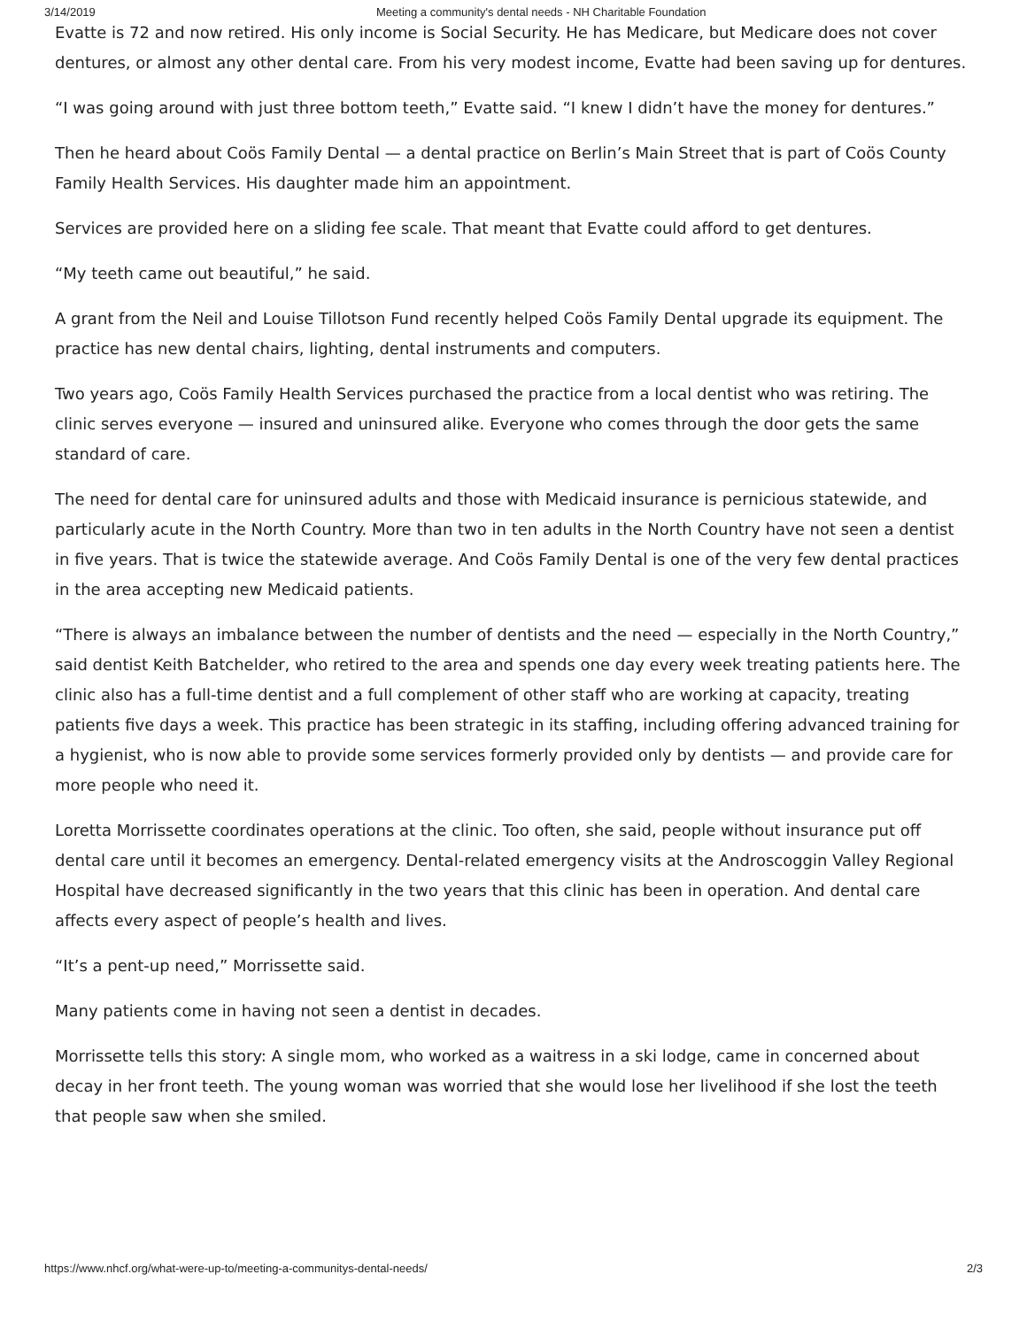3/14/2019 Meeting a community's dental needs - NH Charitable Foundation
Evatte is 72 and now retired. His only income is Social Security. He has Medicare, but Medicare does not cover dentures, or almost any other dental care. From his very modest income, Evatte had been saving up for dentures.
“I was going around with just three bottom teeth,” Evatte said. “I knew I didn’t have the money for dentures.”
Then he heard about Coös Family Dental — a dental practice on Berlin’s Main Street that is part of Coös County Family Health Services. His daughter made him an appointment.
Services are provided here on a sliding fee scale. That meant that Evatte could afford to get dentures.
“My teeth came out beautiful,” he said.
A grant from the Neil and Louise Tillotson Fund recently helped Coös Family Dental upgrade its equipment. The practice has new dental chairs, lighting, dental instruments and computers.
Two years ago, Coös Family Health Services purchased the practice from a local dentist who was retiring. The clinic serves everyone — insured and uninsured alike. Everyone who comes through the door gets the same standard of care.
The need for dental care for uninsured adults and those with Medicaid insurance is pernicious statewide, and particularly acute in the North Country. More than two in ten adults in the North Country have not seen a dentist in five years. That is twice the statewide average. And Coös Family Dental is one of the very few dental practices in the area accepting new Medicaid patients.
“There is always an imbalance between the number of dentists and the need — especially in the North Country,” said dentist Keith Batchelder, who retired to the area and spends one day every week treating patients here. The clinic also has a full-time dentist and a full complement of other staff who are working at capacity, treating patients five days a week. This practice has been strategic in its staffing, including offering advanced training for a hygienist, who is now able to provide some services formerly provided only by dentists — and provide care for more people who need it.
Loretta Morrissette coordinates operations at the clinic. Too often, she said, people without insurance put off dental care until it becomes an emergency. Dental-related emergency visits at the Androscoggin Valley Regional Hospital have decreased significantly in the two years that this clinic has been in operation. And dental care affects every aspect of people’s health and lives.
“It’s a pent-up need,” Morrissette said.
Many patients come in having not seen a dentist in decades.
Morrissette tells this story: A single mom, who worked as a waitress in a ski lodge, came in concerned about decay in her front teeth. The young woman was worried that she would lose her livelihood if she lost the teeth that people saw when she smiled.
https://www.nhcf.org/what-were-up-to/meeting-a-communitys-dental-needs/ 2/3